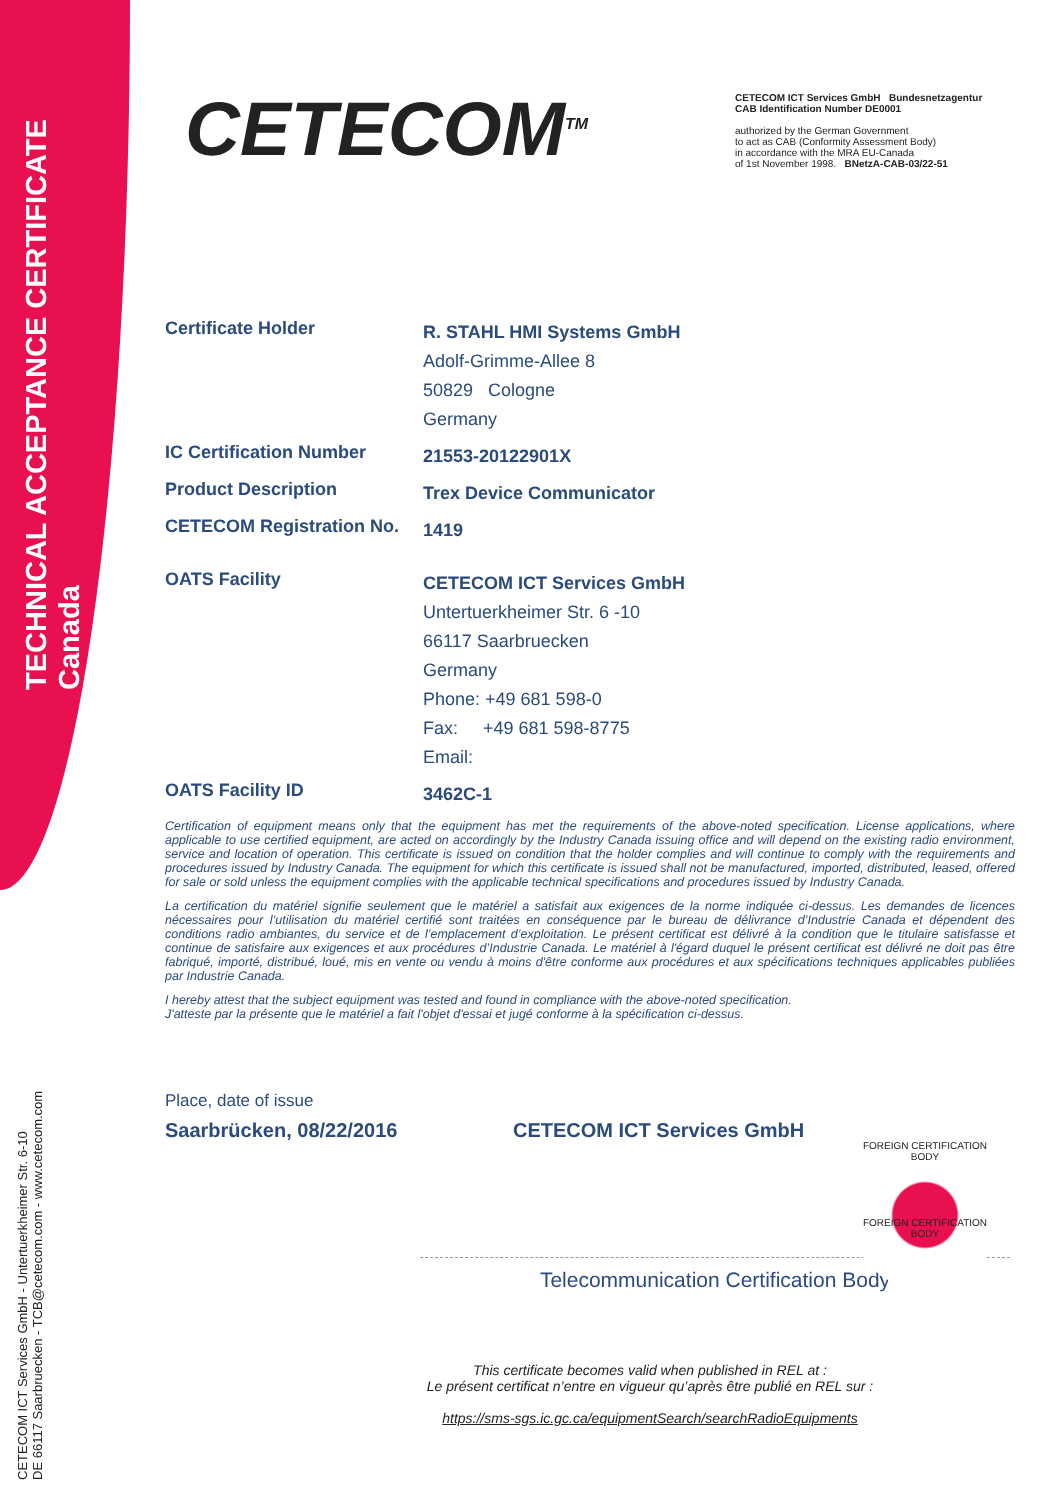TECHNICAL ACCEPTANCE CERTIFICATE
Canada
CETECOM ICT Services GmbH - Untertuerkheimer Str. 6-10
DE 66117 Saarbruecken - TCB@cetecom.com - www.cetecom.com
CETECOM<sup>TM</sup>
CETECOM ICT Services GmbH Bundesnetzagentur
CAB Identification Number DE0001
authorized by the German Government
to act as CAB (Conformity Assessment Body)
in accordance with the MRA EU-Canada
of 1st November 1998. BNetzA-CAB-03/22-51
Certificate Holder
R. STAHL HMI Systems GmbH
Adolf-Grimme-Allee 8
50829 Cologne
Germany
IC Certification Number
21553-20122901X
Product Description
Trex Device Communicator
CETECOM Registration No.
1419
OATS Facility
CETECOM ICT Services GmbH
Untertuerkheimer Str. 6 -10
66117 Saarbruecken
Germany
Phone: +49 681 598-0
Fax: +49 681 598-8775
Email:
OATS Facility ID
3462C-1
Certification of equipment means only that the equipment has met the requirements of the above-noted specification. License applications, where applicable to use certified equipment, are acted on accordingly by the Industry Canada issuing office and will depend on the existing radio environment, service and location of operation. This certificate is issued on condition that the holder complies and will continue to comply with the requirements and procedures issued by Industry Canada. The equipment for which this certificate is issued shall not be manufactured, imported, distributed, leased, offered for sale or sold unless the equipment complies with the applicable technical specifications and procedures issued by Industry Canada.
La certification du matériel signifie seulement que le matériel a satisfait aux exigences de la norme indiquée ci-dessus. Les demandes de licences nécessaires pour l’utilisation du matériel certifié sont traitées en conséquence par le bureau de délivrance d’Industrie Canada et dépendent des conditions radio ambiantes, du service et de l’emplacement d’exploitation. Le présent certificat est délivré à la condition que le titulaire satisfasse et continue de satisfaire aux exigences et aux procédures d’Industrie Canada. Le matériel à l'égard duquel le présent certificat est délivré ne doit pas être fabriqué, importé, distribué, loué, mis en vente ou vendu à moins d'être conforme aux procédures et aux spécifications techniques applicables publiées par Industrie Canada.
I hereby attest that the subject equipment was tested and found in compliance with the above-noted specification.
J'atteste par la présente que le matériel a fait l'objet d'essai et jugé conforme à la spécification ci-dessus.
Place, date of issue
Saarbrücken, 08/22/2016 CETECOM ICT Services GmbH
Telecommunication Certification Body
This certificate becomes valid when published in REL at :
Le présent certificat n’entre en vigueur qu’après être publié en REL sur :
https://sms-sgs.ic.gc.ca/equipmentSearch/searchRadioEquipments
FOREIGN CERTIFICATION BODY
FOREIGN CERTIFICATION BODY